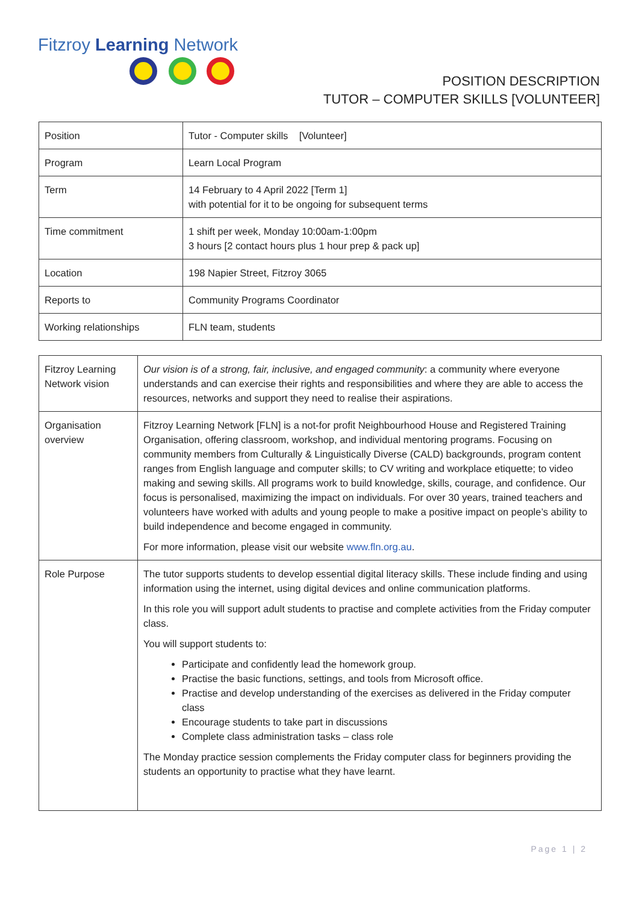Fitzroy Learning Network
POSITION DESCRIPTION
TUTOR – COMPUTER SKILLS [VOLUNTEER]
| Position | Tutor - Computer skills [Volunteer] |
| Program | Learn Local Program |
| Term | 14 February to 4 April 2022 [Term 1] with potential for it to be ongoing for subsequent terms |
| Time commitment | 1 shift per week, Monday 10:00am-1:00pm 3 hours [2 contact hours plus 1 hour prep & pack up] |
| Location | 198 Napier Street, Fitzroy 3065 |
| Reports to | Community Programs Coordinator |
| Working relationships | FLN team, students |
| Fitzroy Learning Network vision | Our vision is of a strong, fair, inclusive, and engaged community : a community where everyone understands and can exercise their rights and responsibilities and where they are able to access the resources, networks and support they need to realise their aspirations. |
| Organisation overview | Fitzroy Learning Network [FLN] is a not-for profit Neighbourhood House and Registered Training Organisation, offering classroom, workshop, and individual mentoring programs. Focusing on community members from Culturally & Linguistically Diverse (CALD) backgrounds, program content ranges from English language and computer skills; to CV writing and workplace etiquette; to video making and sewing skills. All programs work to build knowledge, skills, courage, and confidence. Our focus is personalised, maximizing the impact on individuals. For over 30 years, trained teachers and volunteers have worked with adults and young people to make a positive impact on people’s ability to build independence and become engaged in community. For more information, please visit our website www.fln.org.au . |
| Role Purpose | The tutor supports students to develop essential digital literacy skills. These include finding and using information using the internet, using digital devices and online communication platforms. In this role you will support adult students to practise and complete activities from the Friday computer class. You will support students to: Participate and confidently lead the homework group. Practise the basic functions, settings, and tools from Microsoft office. Practise and develop understanding of the exercises as delivered in the Friday computer class Encourage students to take part in discussions Complete class administration tasks – class role The Monday practice session complements the Friday computer class for beginners providing the students an opportunity to practise what they have learnt. |
Page 1 | 2